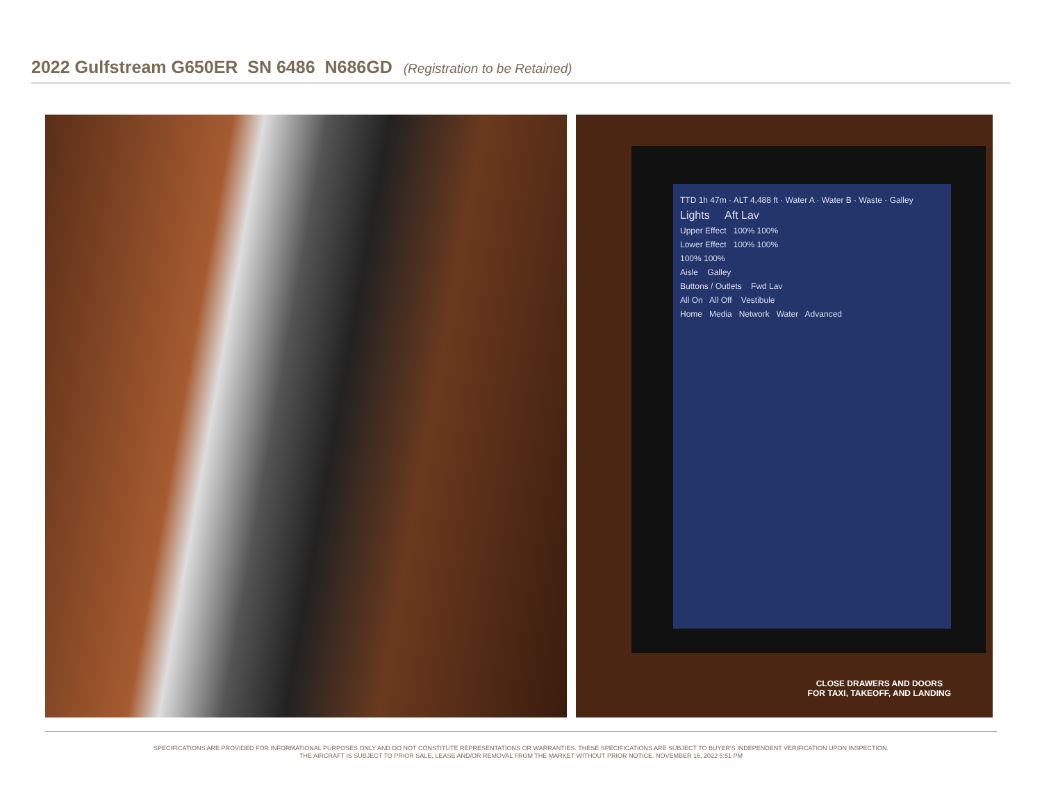2022 Gulfstream G650ER SN 6486 N686GD (Registration to be Retained)
TTD 1h 47m · ALT 4,488 ft · Water A · Water B · Waste · Galley
Lights Aft Lav
Upper Effect 100% 100%
Lower Effect 100% 100%
100% 100%
Aisle Galley
Buttons / Outlets Fwd Lav
All On All Off Vestibule
Home Media Network Water Advanced
CLOSE DRAWERS AND DOORS
FOR TAXI, TAKEOFF, AND LANDING
SPECIFICATIONS ARE PROVIDED FOR INFORMATIONAL PURPOSES ONLY AND DO NOT CONSTITUTE REPRESENTATIONS OR WARRANTIES. THESE SPECIFICATIONS ARE SUBJECT TO BUYER'S INDEPENDENT VERIFICATION UPON INSPECTION.
THE AIRCRAFT IS SUBJECT TO PRIOR SALE, LEASE AND/OR REMOVAL FROM THE MARKET WITHOUT PRIOR NOTICE. NOVEMBER 16, 2022 5:51 PM